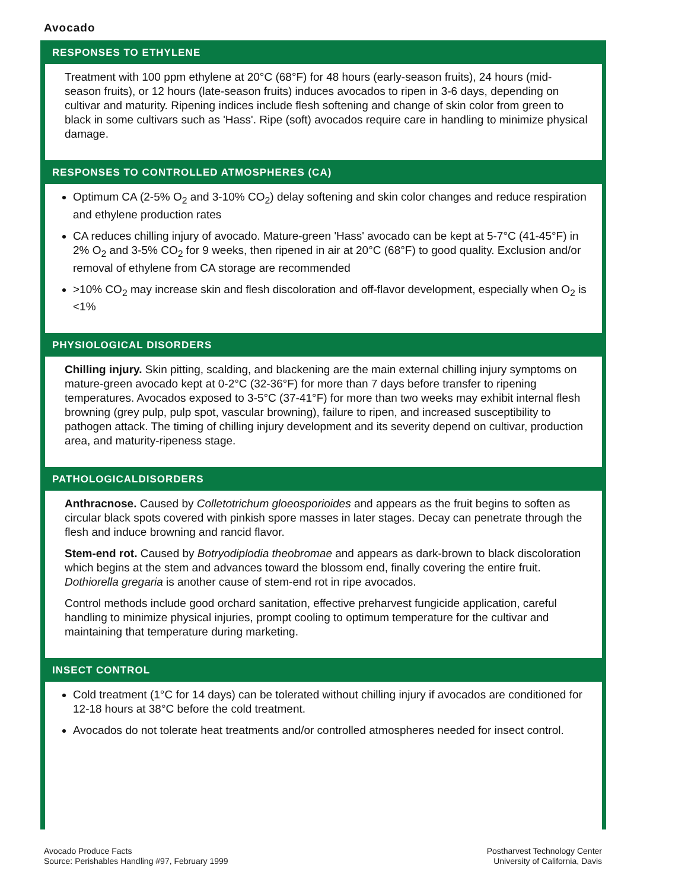Avocado
RESPONSES TO ETHYLENE
Treatment with 100 ppm ethylene at 20°C (68°F) for 48 hours (early-season fruits), 24 hours (mid-season fruits), or 12 hours (late-season fruits) induces avocados to ripen in 3-6 days, depending on cultivar and maturity. Ripening indices include flesh softening and change of skin color from green to black in some cultivars such as 'Hass'. Ripe (soft) avocados require care in handling to minimize physical damage.
RESPONSES TO CONTROLLED ATMOSPHERES (CA)
Optimum CA (2-5% O<sub>2</sub> and 3-10% CO<sub>2</sub>) delay softening and skin color changes and reduce respiration and ethylene production rates
CA reduces chilling injury of avocado. Mature-green 'Hass' avocado can be kept at 5-7°C (41-45°F) in 2% O<sub>2</sub> and 3-5% CO<sub>2</sub> for 9 weeks, then ripened in air at 20°C (68°F) to good quality. Exclusion and/or removal of ethylene from CA storage are recommended
>10% CO<sub>2</sub> may increase skin and flesh discoloration and off-flavor development, especially when O<sub>2</sub> is <1%
PHYSIOLOGICAL DISORDERS
Chilling injury. Skin pitting, scalding, and blackening are the main external chilling injury symptoms on mature-green avocado kept at 0-2°C (32-36°F) for more than 7 days before transfer to ripening temperatures. Avocados exposed to 3-5°C (37-41°F) for more than two weeks may exhibit internal flesh browning (grey pulp, pulp spot, vascular browning), failure to ripen, and increased susceptibility to pathogen attack. The timing of chilling injury development and its severity depend on cultivar, production area, and maturity-ripeness stage.
PATHOLOGICALDISORDERS
Anthracnose. Caused by Colletotrichum gloeosporioides and appears as the fruit begins to soften as circular black spots covered with pinkish spore masses in later stages. Decay can penetrate through the flesh and induce browning and rancid flavor.
Stem-end rot. Caused by Botryodiplodia theobromae and appears as dark-brown to black discoloration which begins at the stem and advances toward the blossom end, finally covering the entire fruit. Dothiorella gregaria is another cause of stem-end rot in ripe avocados.
Control methods include good orchard sanitation, effective preharvest fungicide application, careful handling to minimize physical injuries, prompt cooling to optimum temperature for the cultivar and maintaining that temperature during marketing.
INSECT CONTROL
Cold treatment (1°C for 14 days) can be tolerated without chilling injury if avocados are conditioned for 12-18 hours at 38°C before the cold treatment.
Avocados do not tolerate heat treatments and/or controlled atmospheres needed for insect control.
Avocado Produce Facts
Source: Perishables Handling #97, February 1999
Postharvest Technology Center
University of California, Davis